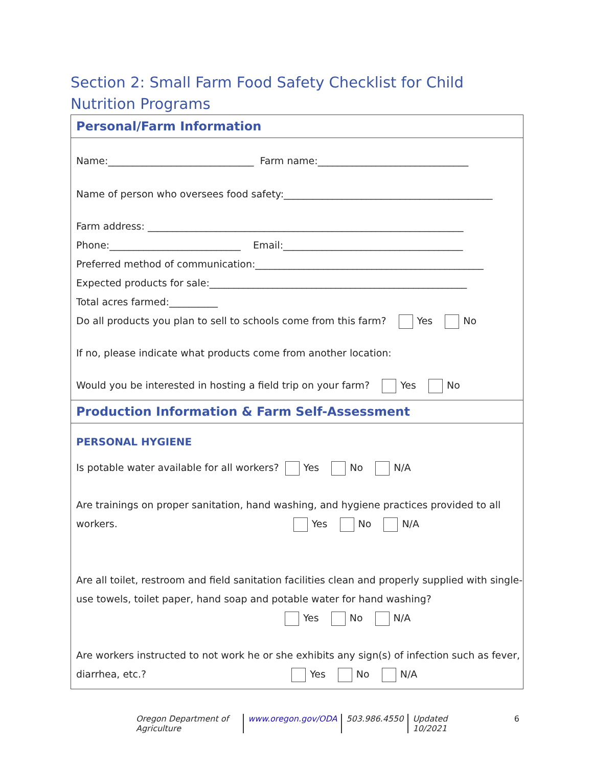Section 2: Small Farm Food Safety Checklist for Child Nutrition Programs
Personal/Farm Information
Name:______________________________ Farm name:_______________________________
Name of person who oversees food safety:___________________________________________
Farm address: _________________________________________________________________
Phone:___________________________ Email:_____________________________________
Preferred method of communication:_______________________________________________
Expected products for sale:_____________________________________________________
Total acres farmed:__________
Do all products you plan to sell to schools come from this farm? Yes No
If no, please indicate what products come from another location:
Would you be interested in hosting a field trip on your farm? Yes No
Production Information & Farm Self-Assessment
PERSONAL HYGIENE
Is potable water available for all workers? Yes No N/A
Are trainings on proper sanitation, hand washing, and hygiene practices provided to all
workers. Yes No N/A
Are all toilet, restroom and field sanitation facilities clean and properly supplied with single-
use towels, toilet paper, hand soap and potable water for hand washing?
Yes No N/A
Are workers instructed to not work he or she exhibits any sign(s) of infection such as fever,
diarrhea, etc.? Yes No N/A
Oregon Department of Agriculture www.oregon.gov/ODA 503.986.4550 Updated 10/2021 6